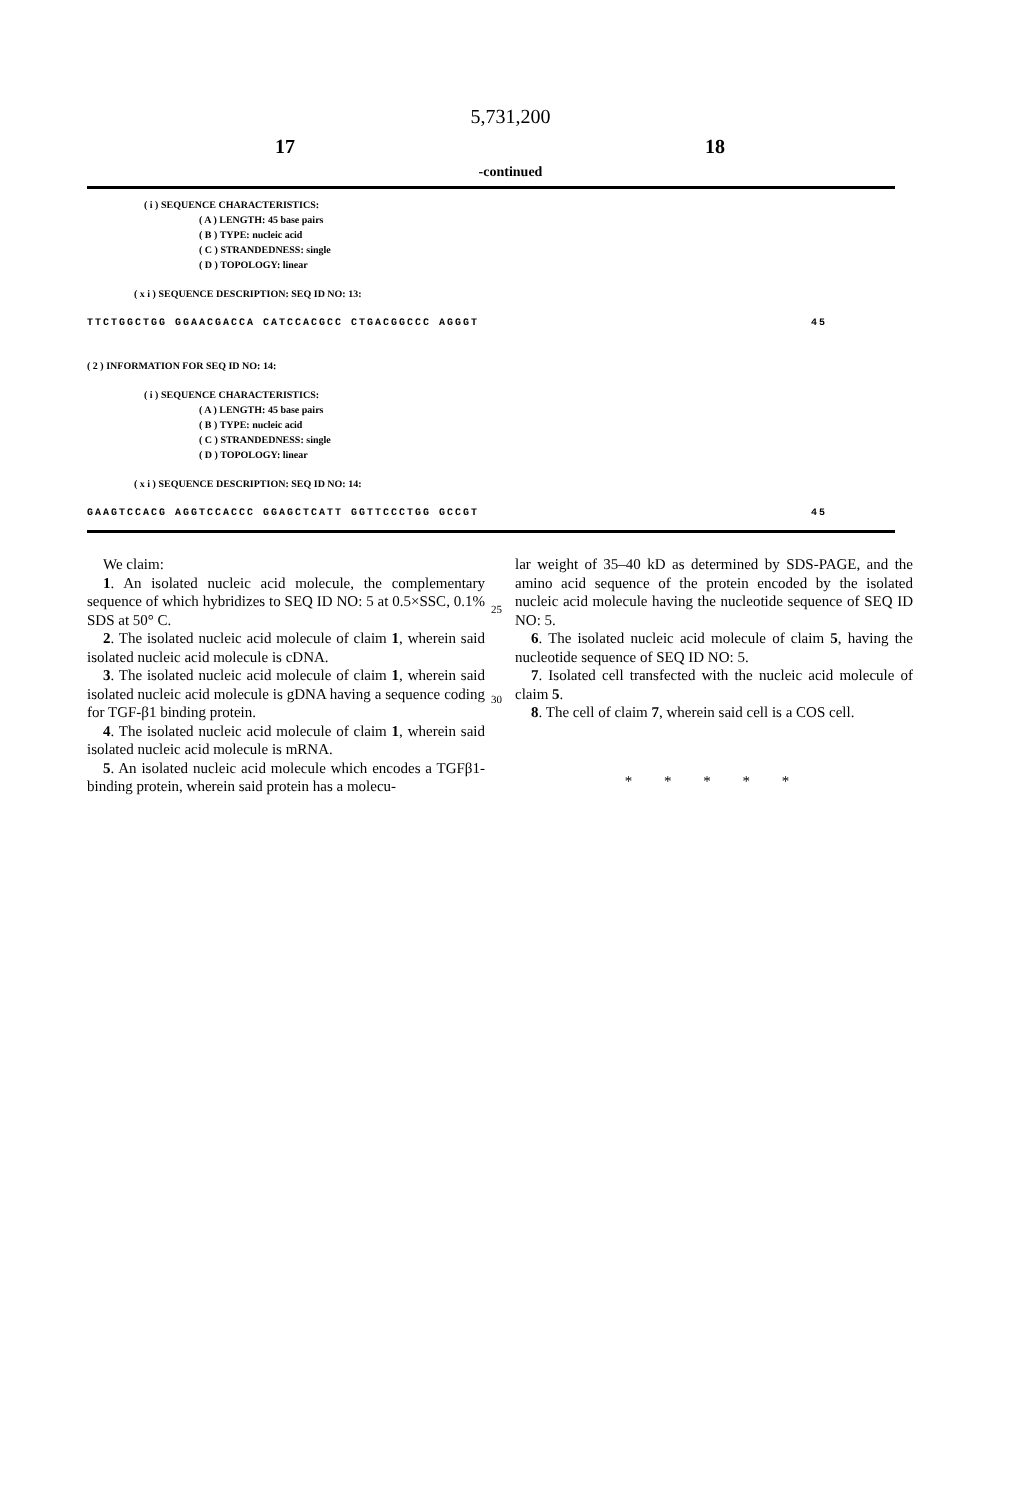5,731,200
17 18
-continued
( i ) SEQUENCE CHARACTERISTICS:
( A ) LENGTH: 45 base pairs
( B ) TYPE: nucleic acid
( C ) STRANDEDNESS: single
( D ) TOPOLOGY: linear
( x i ) SEQUENCE DESCRIPTION: SEQ ID NO: 13:
TTCTGGCTGG GGAACGACCA CATCCACGCC CTGACGGCCC AGGGT 45
( 2 ) INFORMATION FOR SEQ ID NO: 14:
( i ) SEQUENCE CHARACTERISTICS:
( A ) LENGTH: 45 base pairs
( B ) TYPE: nucleic acid
( C ) STRANDEDNESS: single
( D ) TOPOLOGY: linear
( x i ) SEQUENCE DESCRIPTION: SEQ ID NO: 14:
GAAGTCCACG AGGTCCACCC GGAGCTCATT GGTTCCCTGG GCCGT 45
We claim:
1. An isolated nucleic acid molecule, the complementary sequence of which hybridizes to SEQ ID NO: 5 at 0.5×SSC, 0.1% SDS at 50° C.
2. The isolated nucleic acid molecule of claim 1, wherein said isolated nucleic acid molecule is cDNA.
3. The isolated nucleic acid molecule of claim 1, wherein said isolated nucleic acid molecule is gDNA having a sequence coding for TGF-β1 binding protein.
4. The isolated nucleic acid molecule of claim 1, wherein said isolated nucleic acid molecule is mRNA.
5. An isolated nucleic acid molecule which encodes a TGFβ1-binding protein, wherein said protein has a molecu-
25
30
lar weight of 35–40 kD as determined by SDS-PAGE, and the amino acid sequence of the protein encoded by the isolated nucleic acid molecule having the nucleotide sequence of SEQ ID NO: 5.
6. The isolated nucleic acid molecule of claim 5, having the nucleotide sequence of SEQ ID NO: 5.
7. Isolated cell transfected with the nucleic acid molecule of claim 5.
8. The cell of claim 7, wherein said cell is a COS cell.
* * * * *